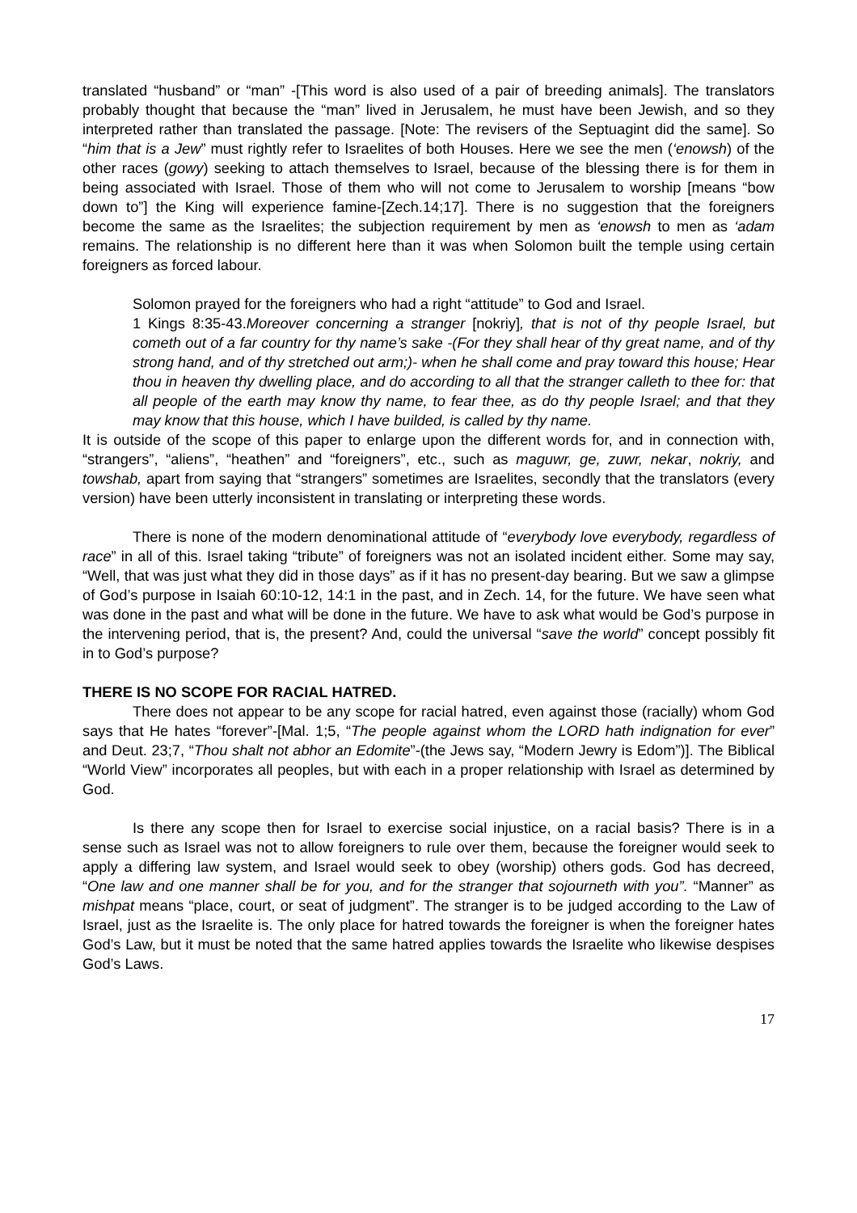translated “husband” or “man” -[This word is also used of a pair of breeding animals]. The translators probably thought that because the “man” lived in Jerusalem, he must have been Jewish, and so they interpreted rather than translated the passage. [Note: The revisers of the Septuagint did the same]. So “him that is a Jew” must rightly refer to Israelites of both Houses. Here we see the men (‘enowsh) of the other races (gowy) seeking to attach themselves to Israel, because of the blessing there is for them in being associated with Israel. Those of them who will not come to Jerusalem to worship [means “bow down to”] the King will experience famine-[Zech.14;17]. There is no suggestion that the foreigners become the same as the Israelites; the subjection requirement by men as ‘enowsh to men as ‘adam remains. The relationship is no different here than it was when Solomon built the temple using certain foreigners as forced labour.
Solomon prayed for the foreigners who had a right “attitude” to God and Israel.
1 Kings 8:35-43.Moreover concerning a stranger [nokriy], that is not of thy people Israel, but cometh out of a far country for thy name’s sake -(For they shall hear of thy great name, and of thy strong hand, and of thy stretched out arm;)- when he shall come and pray toward this house; Hear thou in heaven thy dwelling place, and do according to all that the stranger calleth to thee for: that all people of the earth may know thy name, to fear thee, as do thy people Israel; and that they may know that this house, which I have builded, is called by thy name.
It is outside of the scope of this paper to enlarge upon the different words for, and in connection with, “strangers”, “aliens”, “heathen” and “foreigners”, etc., such as maguwr, ge, zuwr, nekar, nokriy, and towshab, apart from saying that “strangers” sometimes are Israelites, secondly that the translators (every version) have been utterly inconsistent in translating or interpreting these words.
There is none of the modern denominational attitude of “everybody love everybody, regardless of race” in all of this. Israel taking “tribute” of foreigners was not an isolated incident either. Some may say, “Well, that was just what they did in those days” as if it has no present-day bearing. But we saw a glimpse of God’s purpose in Isaiah 60:10-12, 14:1 in the past, and in Zech. 14, for the future. We have seen what was done in the past and what will be done in the future. We have to ask what would be God’s purpose in the intervening period, that is, the present? And, could the universal “save the world” concept possibly fit in to God’s purpose?
THERE IS NO SCOPE FOR RACIAL HATRED.
There does not appear to be any scope for racial hatred, even against those (racially) whom God says that He hates “forever”-[Mal. 1;5, “The people against whom the LORD hath indignation for ever” and Deut. 23;7, “Thou shalt not abhor an Edomite”-(the Jews say, “Modern Jewry is Edom”)]. The Biblical “World View” incorporates all peoples, but with each in a proper relationship with Israel as determined by God.
Is there any scope then for Israel to exercise social injustice, on a racial basis? There is in a sense such as Israel was not to allow foreigners to rule over them, because the foreigner would seek to apply a differing law system, and Israel would seek to obey (worship) others gods. God has decreed, “One law and one manner shall be for you, and for the stranger that sojourneth with you”. “Manner” as mishpat means “place, court, or seat of judgment”. The stranger is to be judged according to the Law of Israel, just as the Israelite is. The only place for hatred towards the foreigner is when the foreigner hates God’s Law, but it must be noted that the same hatred applies towards the Israelite who likewise despises God’s Laws.
17